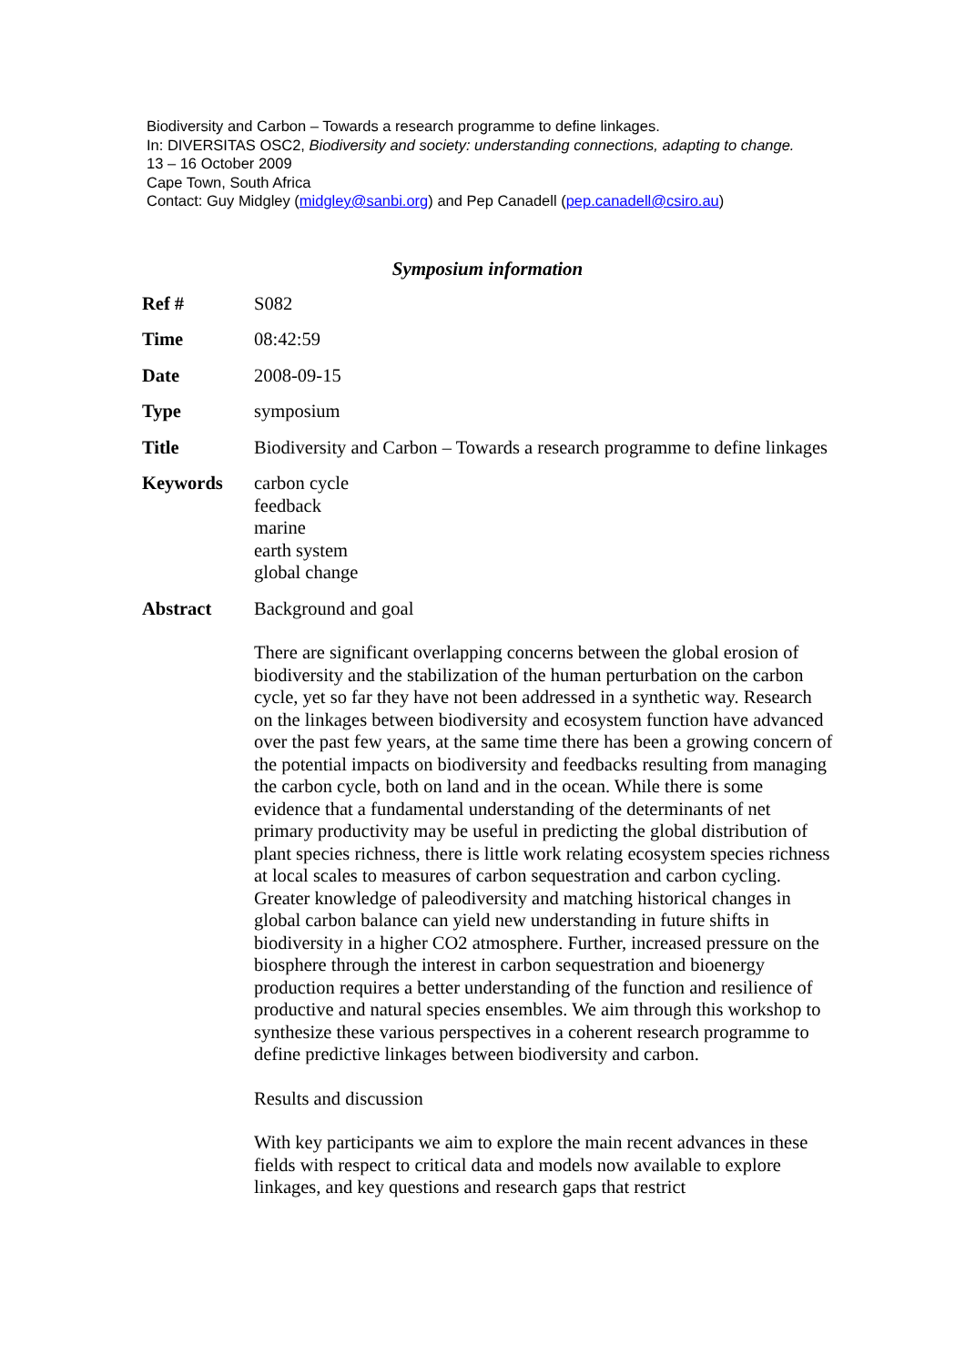Biodiversity and Carbon – Towards a research programme to define linkages.
In: DIVERSITAS OSC2, Biodiversity and society: understanding connections, adapting to change.
13 – 16 October 2009
Cape Town, South Africa
Contact: Guy Midgley (midgley@sanbi.org) and Pep Canadell (pep.canadell@csiro.au)
Symposium information
| Ref # | S082 |
| Time | 08:42:59 |
| Date | 2008-09-15 |
| Type | symposium |
| Title | Biodiversity and Carbon – Towards a research programme to define linkages |
| Keywords | carbon cycle feedback marine earth system global change |
| Abstract | Background and goal There are significant overlapping concerns between the global erosion of biodiversity and the stabilization of the human perturbation on the carbon cycle, yet so far they have not been addressed in a synthetic way. Research on the linkages between biodiversity and ecosystem function have advanced over the past few years, at the same time there has been a growing concern of the potential impacts on biodiversity and feedbacks resulting from managing the carbon cycle, both on land and in the ocean. While there is some evidence that a fundamental understanding of the determinants of net primary productivity may be useful in predicting the global distribution of plant species richness, there is little work relating ecosystem species richness at local scales to measures of carbon sequestration and carbon cycling. Greater knowledge of paleodiversity and matching historical changes in global carbon balance can yield new understanding in future shifts in biodiversity in a higher CO2 atmosphere. Further, increased pressure on the biosphere through the interest in carbon sequestration and bioenergy production requires a better understanding of the function and resilience of productive and natural species ensembles. We aim through this workshop to synthesize these various perspectives in a coherent research programme to define predictive linkages between biodiversity and carbon. Results and discussion With key participants we aim to explore the main recent advances in these fields with respect to critical data and models now available to explore linkages, and key questions and research gaps that restrict |